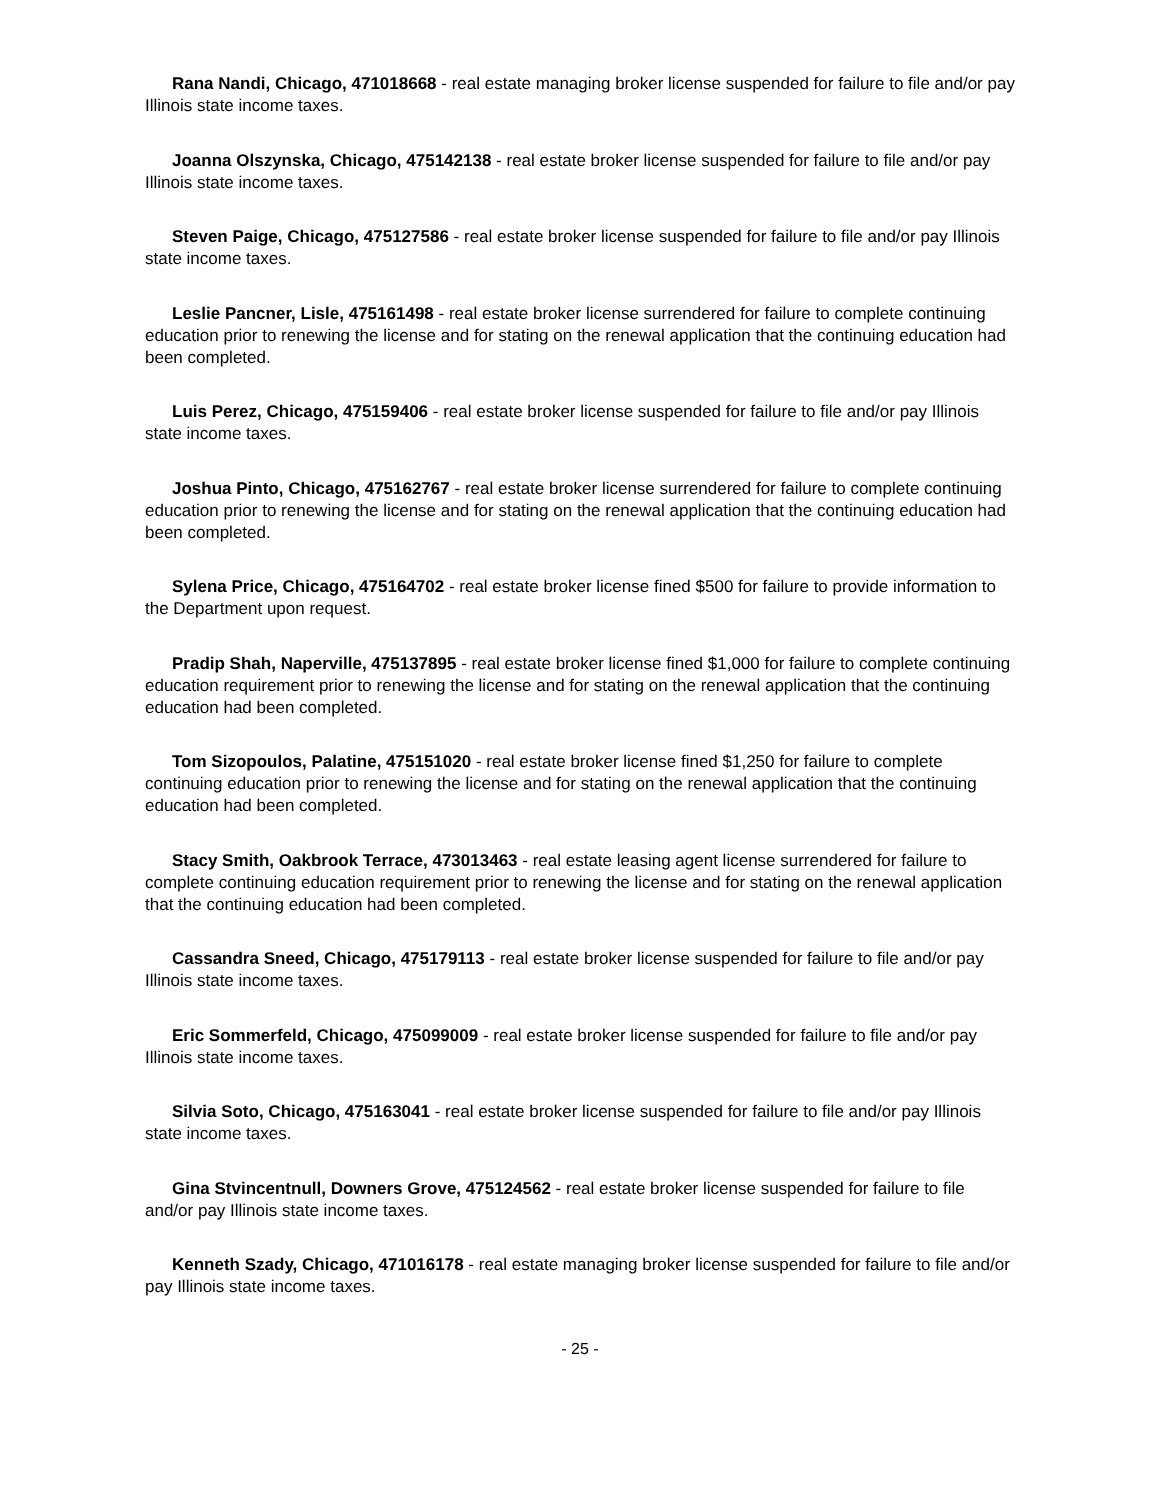Rana Nandi, Chicago, 471018668 - real estate managing broker license suspended for failure to file and/or pay Illinois state income taxes.
Joanna Olszynska, Chicago, 475142138 - real estate broker license suspended for failure to file and/or pay Illinois state income taxes.
Steven Paige, Chicago, 475127586 - real estate broker license suspended for failure to file and/or pay Illinois state income taxes.
Leslie Pancner, Lisle, 475161498 - real estate broker license surrendered for failure to complete continuing education prior to renewing the license and for stating on the renewal application that the continuing education had been completed.
Luis Perez, Chicago, 475159406 - real estate broker license suspended for failure to file and/or pay Illinois state income taxes.
Joshua Pinto, Chicago, 475162767 - real estate broker license surrendered for failure to complete continuing education prior to renewing the license and for stating on the renewal application that the continuing education had been completed.
Sylena Price, Chicago, 475164702 - real estate broker license fined $500 for failure to provide information to the Department upon request.
Pradip Shah, Naperville, 475137895 - real estate broker license fined $1,000 for failure to complete continuing education requirement prior to renewing the license and for stating on the renewal application that the continuing education had been completed.
Tom Sizopoulos, Palatine, 475151020 - real estate broker license fined $1,250 for failure to complete continuing education prior to renewing the license and for stating on the renewal application that the continuing education had been completed.
Stacy Smith, Oakbrook Terrace, 473013463 - real estate leasing agent license surrendered for failure to complete continuing education requirement prior to renewing the license and for stating on the renewal application that the continuing education had been completed.
Cassandra Sneed, Chicago, 475179113 - real estate broker license suspended for failure to file and/or pay Illinois state income taxes.
Eric Sommerfeld, Chicago, 475099009 - real estate broker license suspended for failure to file and/or pay Illinois state income taxes.
Silvia Soto, Chicago, 475163041 - real estate broker license suspended for failure to file and/or pay Illinois state income taxes.
Gina Stvincentnull, Downers Grove, 475124562 - real estate broker license suspended for failure to file and/or pay Illinois state income taxes.
Kenneth Szady, Chicago, 471016178 - real estate managing broker license suspended for failure to file and/or pay Illinois state income taxes.
- 25 -